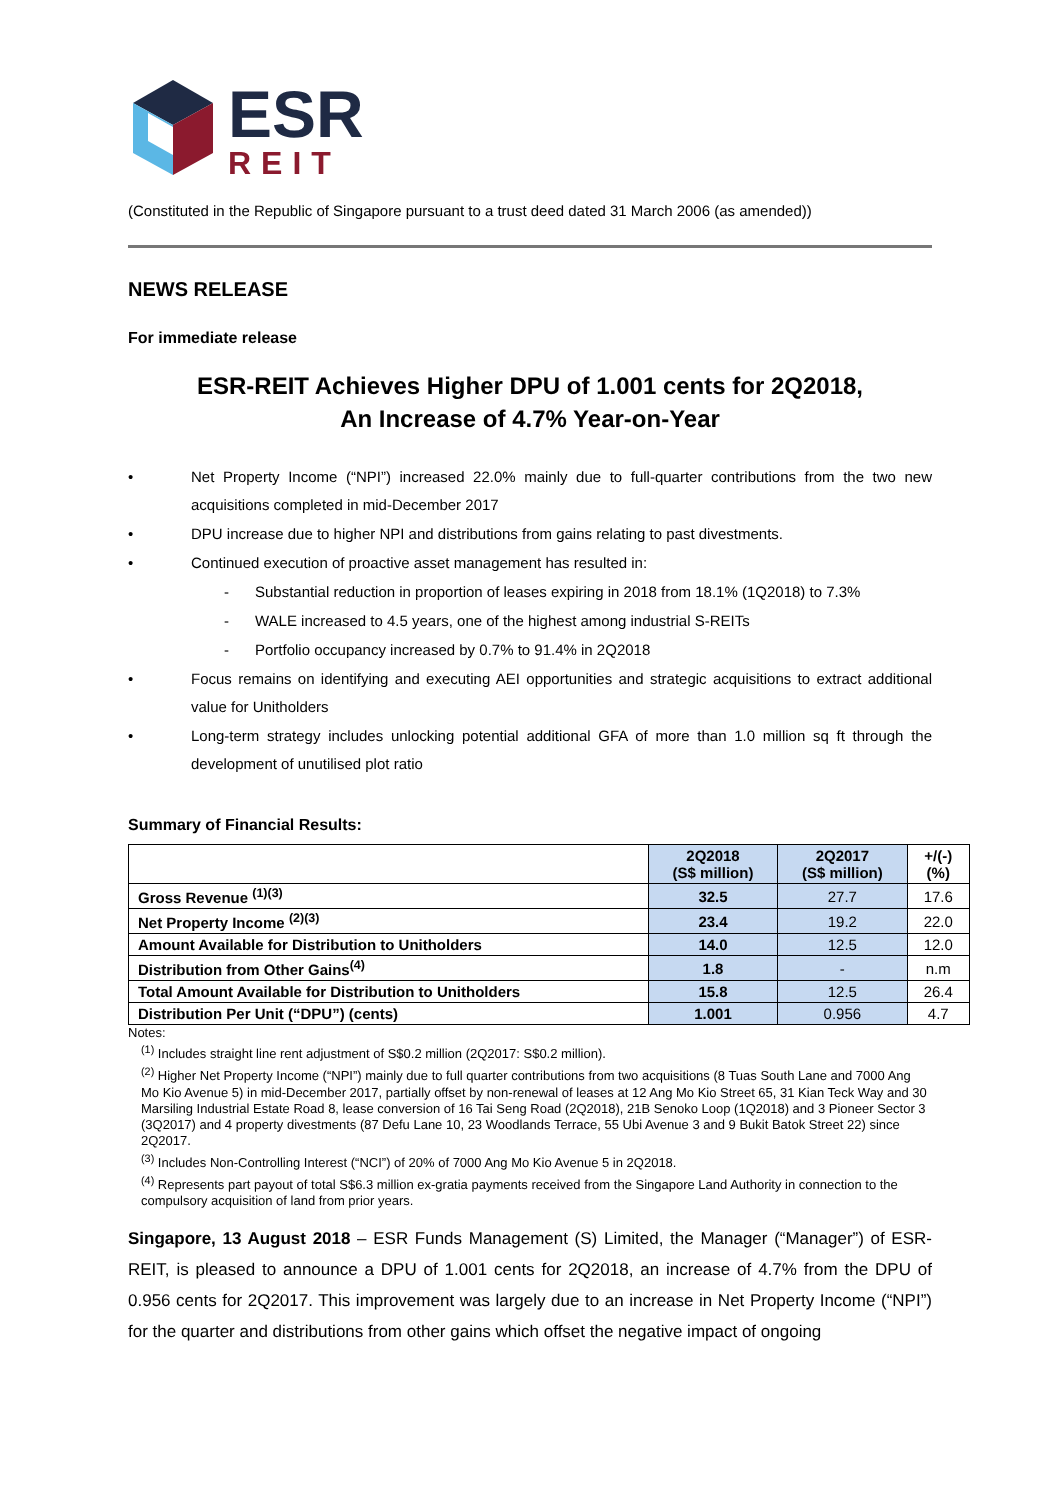ESR
REIT
(Constituted in the Republic of Singapore pursuant to a trust deed dated 31 March 2006 (as amended))
NEWS RELEASE
For immediate release
ESR-REIT Achieves Higher DPU of 1.001 cents for 2Q2018,
An Increase of 4.7% Year-on-Year
• Net Property Income (“NPI”) increased 22.0% mainly due to full-quarter contributions from the two new acquisitions completed in mid-December 2017
• DPU increase due to higher NPI and distributions from gains relating to past divestments.
• Continued execution of proactive asset management has resulted in:
- Substantial reduction in proportion of leases expiring in 2018 from 18.1% (1Q2018) to 7.3%
- WALE increased to 4.5 years, one of the highest among industrial S-REITs
- Portfolio occupancy increased by 0.7% to 91.4% in 2Q2018
• Focus remains on identifying and executing AEI opportunities and strategic acquisitions to extract additional value for Unitholders
• Long-term strategy includes unlocking potential additional GFA of more than 1.0 million sq ft through the development of unutilised plot ratio
Summary of Financial Results:
| | 2Q2018 (S$ million) | 2Q2017 (S$ million) | +/(-) (%) |
| --- | --- | --- | --- |
| Gross Revenue <sup>(1)(3)</sup> | 32.5 | 27.7 | 17.6 |
| Net Property Income <sup>(2)(3)</sup> | 23.4 | 19.2 | 22.0 |
| Amount Available for Distribution to Unitholders | 14.0 | 12.5 | 12.0 |
| Distribution from Other Gains<sup>(4)</sup> | 1.8 | - | n.m |
| Total Amount Available for Distribution to Unitholders | 15.8 | 12.5 | 26.4 |
| Distribution Per Unit (“DPU”) (cents) | 1.001 | 0.956 | 4.7 |
Notes:
<sup>(1)</sup> Includes straight line rent adjustment of S$0.2 million (2Q2017: S$0.2 million).
<sup>(2)</sup> Higher Net Property Income (“NPI”) mainly due to full quarter contributions from two acquisitions (8 Tuas South Lane and 7000 Ang Mo Kio Avenue 5) in mid-December 2017, partially offset by non-renewal of leases at 12 Ang Mo Kio Street 65, 31 Kian Teck Way and 30 Marsiling Industrial Estate Road 8, lease conversion of 16 Tai Seng Road (2Q2018), 21B Senoko Loop (1Q2018) and 3 Pioneer Sector 3 (3Q2017) and 4 property divestments (87 Defu Lane 10, 23 Woodlands Terrace, 55 Ubi Avenue 3 and 9 Bukit Batok Street 22) since 2Q2017.
<sup>(3)</sup> Includes Non-Controlling Interest (“NCI”) of 20% of 7000 Ang Mo Kio Avenue 5 in 2Q2018.
<sup>(4)</sup> Represents part payout of total S$6.3 million ex-gratia payments received from the Singapore Land Authority in connection to the compulsory acquisition of land from prior years.
Singapore, 13 August 2018 – ESR Funds Management (S) Limited, the Manager (“Manager”) of ESR-REIT, is pleased to announce a DPU of 1.001 cents for 2Q2018, an increase of 4.7% from the DPU of 0.956 cents for 2Q2017. This improvement was largely due to an increase in Net Property Income (“NPI”) for the quarter and distributions from other gains which offset the negative impact of ongoing